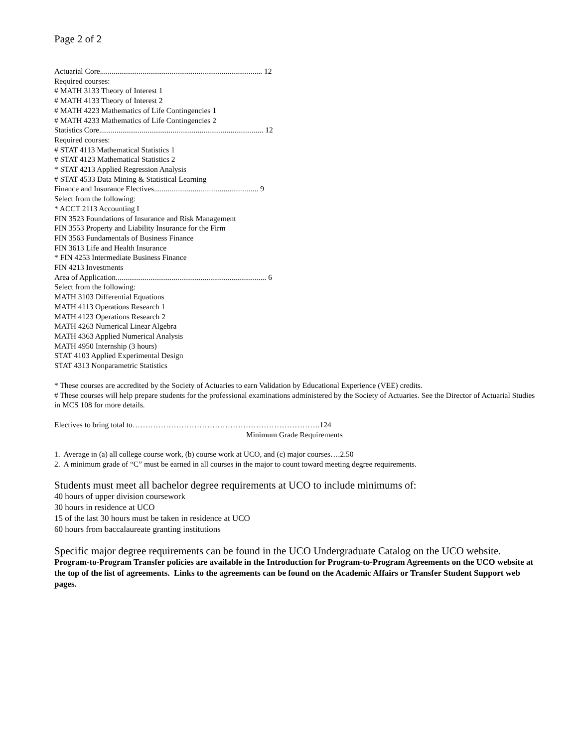Page 2 of 2
Actuarial Core.................................................................................... 12
Required courses:
# MATH 3133 Theory of Interest 1
# MATH 4133 Theory of Interest 2
# MATH 4223 Mathematics of Life Contingencies 1
# MATH 4233 Mathematics of Life Contingencies 2
Statistics Core..................................................................................... 12
Required courses:
# STAT 4113 Mathematical Statistics 1
# STAT 4123 Mathematical Statistics 2
* STAT 4213 Applied Regression Analysis
# STAT 4533 Data Mining & Statistical Learning
Finance and Insurance Electives...................................................... 9
Select from the following:
* ACCT 2113 Accounting I
FIN 3523 Foundations of Insurance and Risk Management
FIN 3553 Property and Liability Insurance for the Firm
FIN 3563 Fundamentals of Business Finance
FIN 3613 Life and Health Insurance
* FIN 4253 Intermediate Business Finance
FIN 4213 Investments
Area of Application.............................................................................. 6
Select from the following:
MATH 3103 Differential Equations
MATH 4113 Operations Research 1
MATH 4123 Operations Research 2
MATH 4263 Numerical Linear Algebra
MATH 4363 Applied Numerical Analysis
MATH 4950 Internship (3 hours)
STAT 4103 Applied Experimental Design
STAT 4313 Nonparametric Statistics
* These courses are accredited by the Society of Actuaries to earn Validation by Educational Experience (VEE) credits.
# These courses will help prepare students for the professional examinations administered by the Society of Actuaries. See the Director of Actuarial Studies in MCS 108 for more details.
Electives to bring total to……………………………………………………………….124
Minimum Grade Requirements
1. Average in (a) all college course work, (b) course work at UCO, and (c) major courses….2.50
2. A minimum grade of “C” must be earned in all courses in the major to count toward meeting degree requirements.
Students must meet all bachelor degree requirements at UCO to include minimums of:
40 hours of upper division coursework
30 hours in residence at UCO
15 of the last 30 hours must be taken in residence at UCO
60 hours from baccalaureate granting institutions
Specific major degree requirements can be found in the UCO Undergraduate Catalog on the UCO website.
Program-to-Program Transfer policies are available in the Introduction for Program-to-Program Agreements on the UCO website at the top of the list of agreements. Links to the agreements can be found on the Academic Affairs or Transfer Student Support web pages.